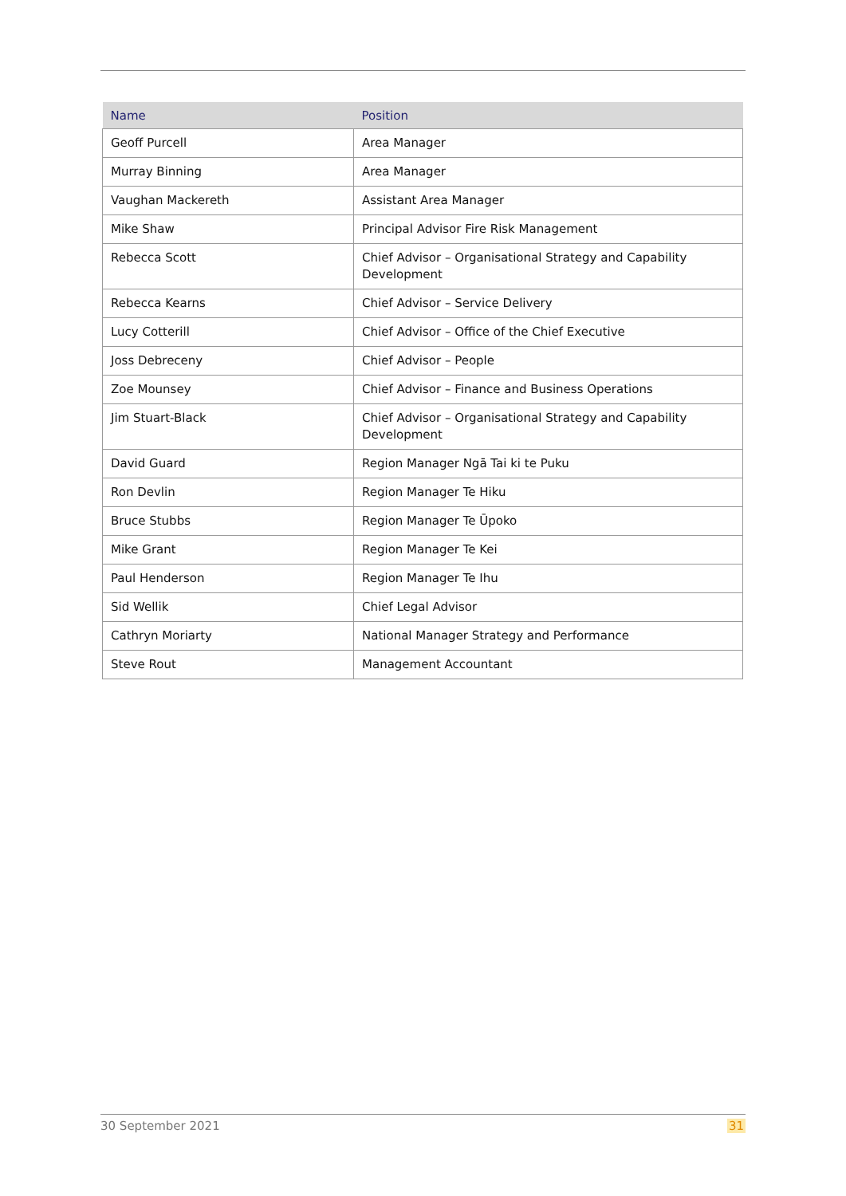| Name | Position |
| --- | --- |
| Geoff Purcell | Area Manager |
| Murray Binning | Area Manager |
| Vaughan Mackereth | Assistant Area Manager |
| Mike Shaw | Principal Advisor Fire Risk Management |
| Rebecca Scott | Chief Advisor – Organisational Strategy and Capability Development |
| Rebecca Kearns | Chief Advisor – Service Delivery |
| Lucy Cotterill | Chief Advisor – Office of the Chief Executive |
| Joss Debreceny | Chief Advisor – People |
| Zoe Mounsey | Chief Advisor – Finance and Business Operations |
| Jim Stuart-Black | Chief Advisor – Organisational Strategy and Capability Development |
| David Guard | Region Manager Ngā Tai ki te Puku |
| Ron Devlin | Region Manager Te Hiku |
| Bruce Stubbs | Region Manager Te Ūpoko |
| Mike Grant | Region Manager Te Kei |
| Paul Henderson | Region Manager Te Ihu |
| Sid Wellik | Chief Legal Advisor |
| Cathryn Moriarty | National Manager Strategy and Performance |
| Steve Rout | Management Accountant |
30 September 2021 31